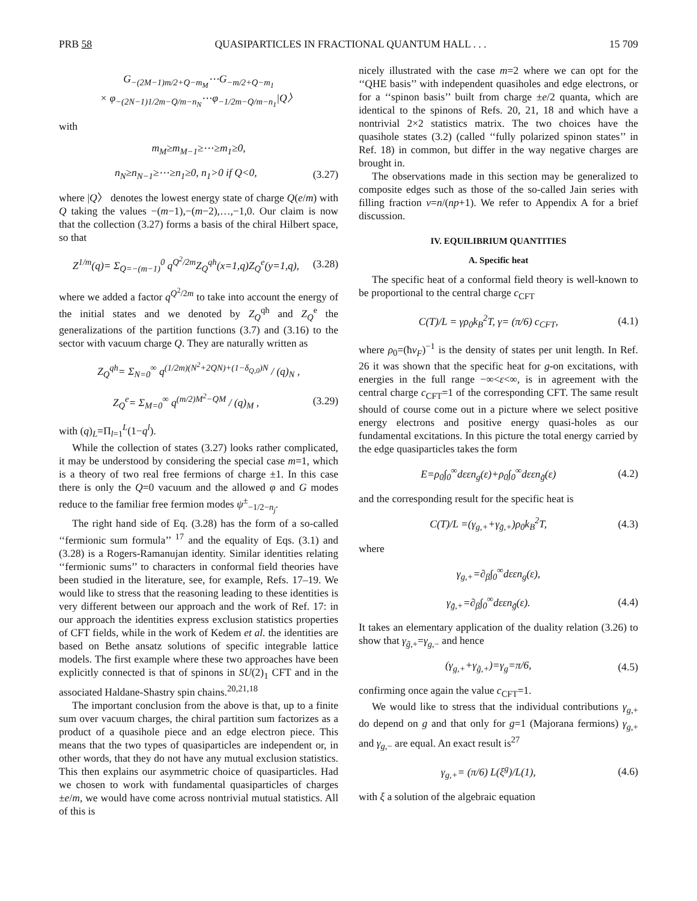PRB 58 QUASIPARTICLES IN FRACTIONAL QUANTUM HALL . . . 15 709
G<sub>−(2M−1)m/2+Q−m<sub>M</sub></sub>⋯G<sub>−m/2+Q−m<sub>1</sub></sub>
× φ<sub>−(2N−1)1/2m−Q/m−n<sub>N</sub></sub>⋯φ<sub>−1/2m−Q/m−n<sub>1</sub></sub>|Q〉
with
m<sub>M</sub>≥m<sub>M−1</sub>≥⋯≥m<sub>1</sub>≥0,
n<sub>N</sub>≥n<sub>N−1</sub>≥⋯≥n<sub>1</sub>≥0, n<sub>1</sub>>0 if Q<0, (3.27)
where |Q〉 denotes the lowest energy state of charge Q(e/m) with Q taking the values −(m−1),−(m−2),…,−1,0. Our claim is now that the collection (3.27) forms a basis of the chiral Hilbert space, so that
Z<sup>1/m</sup>(q)= Σ<sub>Q=−(m−1)</sub><sup>0</sup> q<sup>Q<sup>2</sup>/2m</sup>Z<sub>Q</sub><sup>qh</sup>(x=1,q)Z<sub>Q</sub><sup>e</sup>(y=1,q), (3.28)
where we added a factor q<sup>Q<sup>2</sup>/2m</sup> to take into account the energy of the initial states and we denoted by Z<sub>Q</sub><sup>qh</sup> and Z<sub>Q</sub><sup>e</sup> the generalizations of the partition functions (3.7) and (3.16) to the sector with vacuum charge Q. They are naturally written as
Z<sub>Q</sub><sup>qh</sup>= Σ<sub>N=0</sub><sup>∞</sup> q<sup>(1/2m)(N<sup>2</sup>+2QN)+(1−δ<sub>Q,0</sub>)N</sup> / (q)<sub>N</sub> ,
Z<sub>Q</sub><sup>e</sup>= Σ<sub>M=0</sub><sup>∞</sup> q<sup>(m/2)M<sup>2</sup>−QM</sup> / (q)<sub>M</sub> , (3.29)
with (q)<sub>L</sub>=Π<sub>l=1</sub><sup>L</sup>(1−q<sup>l</sup>).
While the collection of states (3.27) looks rather complicated, it may be understood by considering the special case m=1, which is a theory of two real free fermions of charge ±1. In this case there is only the Q=0 vacuum and the allowed φ and G modes reduce to the familiar free fermion modes ψ<sup>±</sup><sub>−1/2−n<sub>j</sub></sub>.
The right hand side of Eq. (3.28) has the form of a so-called ‘‘fermionic sum formula’’ <sup>17</sup> and the equality of Eqs. (3.1) and (3.28) is a Rogers-Ramanujan identity. Similar identities relating ‘‘fermionic sums’’ to characters in conformal field theories have been studied in the literature, see, for example, Refs. 17–19. We would like to stress that the reasoning leading to these identities is very different between our approach and the work of Ref. 17: in our approach the identities express exclusion statistics properties of CFT fields, while in the work of Kedem et al. the identities are based on Bethe ansatz solutions of specific integrable lattice models. The first example where these two approaches have been explicitly connected is that of spinons in SU(2)<sub>1</sub> CFT and in the associated Haldane-Shastry spin chains.<sup>20,21,18</sup>
The important conclusion from the above is that, up to a finite sum over vacuum charges, the chiral partition sum factorizes as a product of a quasihole piece and an edge electron piece. This means that the two types of quasiparticles are independent or, in other words, that they do not have any mutual exclusion statistics. This then explains our asymmetric choice of quasiparticles. Had we chosen to work with fundamental quasiparticles of charges ±e/m, we would have come across nontrivial mutual statistics. All of this is
nicely illustrated with the case m=2 where we can opt for the ‘‘QHE basis’’ with independent quasiholes and edge electrons, or for a ‘‘spinon basis’’ built from charge ±e/2 quanta, which are identical to the spinons of Refs. 20, 21, 18 and which have a nontrivial 2×2 statistics matrix. The two choices have the quasihole states (3.2) (called ‘‘fully polarized spinon states’’ in Ref. 18) in common, but differ in the way negative charges are brought in.
The observations made in this section may be generalized to composite edges such as those of the so-called Jain series with filling fraction ν=n/(np+1). We refer to Appendix A for a brief discussion.
IV. EQUILIBRIUM QUANTITIES
A. Specific heat
The specific heat of a conformal field theory is well-known to be proportional to the central charge c<sub>CFT</sub>
C(T)/L = γρ<sub>0</sub>k<sub>B</sub><sup>2</sup>T, γ= (π/6) c<sub>CFT</sub>, (4.1)
where ρ<sub>0</sub>=(ħv<sub>F</sub>)<sup>−1</sup> is the density of states per unit length. In Ref. 26 it was shown that the specific heat for g-on excitations, with energies in the full range −∞<ε<∞, is in agreement with the central charge c<sub>CFT</sub>=1 of the corresponding CFT. The same result should of course come out in a picture where we select positive energy electrons and positive energy quasi-holes as our fundamental excitations. In this picture the total energy carried by the edge quasiparticles takes the form
E=ρ<sub>0</sub>∫<sub>0</sub><sup>∞</sup>dεεn<sub>g</sub>(ε)+ρ<sub>0</sub>∫<sub>0</sub><sup>∞</sup>dεεn<sub>g̃</sub>(ε) (4.2)
and the corresponding result for the specific heat is
C(T)/L =(γ<sub>g,+</sub>+γ<sub>g̃,+</sub>)ρ<sub>0</sub>k<sub>B</sub><sup>2</sup>T, (4.3)
where
γ<sub>g,+</sub>=∂<sub>β</sub>∫<sub>0</sub><sup>∞</sup>dεεn<sub>g</sub>(ε),
γ<sub>g̃,+</sub>=∂<sub>β</sub>∫<sub>0</sub><sup>∞</sup>dεεn<sub>g̃</sub>(ε). (4.4)
It takes an elementary application of the duality relation (3.26) to show that γ<sub>g̃,+</sub>=γ<sub>g,−</sub> and hence
(γ<sub>g,+</sub>+γ<sub>g̃,+</sub>)=γ<sub>g</sub>=π/6, (4.5)
confirming once again the value c<sub>CFT</sub>=1.
We would like to stress that the individual contributions γ<sub>g,+</sub> do depend on g and that only for g=1 (Majorana fermions) γ<sub>g,+</sub> and γ<sub>g,−</sub> are equal. An exact result is<sup>27</sup>
γ<sub>g,+</sub>= (π/6) L(ξ<sup>g</sup>)/L(1), (4.6)
with ξ a solution of the algebraic equation